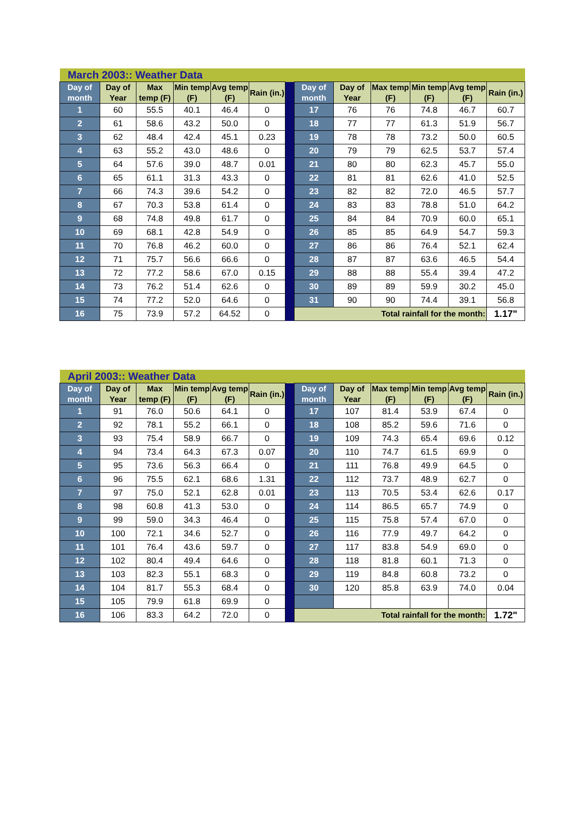| March 2003:: Weather Data | | | | | | | | | | | | |
| Day of month | Day of Year | Max temp (F) | Min temp (F) | Avg temp (F) | Rain (in.) | | Day of month | Day of Year | Max temp (F) | Min temp (F) | Avg temp (F) | Rain (in.) |
| 1 | 60 | 55.5 | 40.1 | 46.4 | 0 | | 17 | 76 | 76 | 74.8 | 46.7 | 60.7 |
| 2 | 61 | 58.6 | 43.2 | 50.0 | 0 | | 18 | 77 | 77 | 61.3 | 51.9 | 56.7 |
| 3 | 62 | 48.4 | 42.4 | 45.1 | 0.23 | | 19 | 78 | 78 | 73.2 | 50.0 | 60.5 |
| 4 | 63 | 55.2 | 43.0 | 48.6 | 0 | | 20 | 79 | 79 | 62.5 | 53.7 | 57.4 |
| 5 | 64 | 57.6 | 39.0 | 48.7 | 0.01 | | 21 | 80 | 80 | 62.3 | 45.7 | 55.0 |
| 6 | 65 | 61.1 | 31.3 | 43.3 | 0 | | 22 | 81 | 81 | 62.6 | 41.0 | 52.5 |
| 7 | 66 | 74.3 | 39.6 | 54.2 | 0 | | 23 | 82 | 82 | 72.0 | 46.5 | 57.7 |
| 8 | 67 | 70.3 | 53.8 | 61.4 | 0 | | 24 | 83 | 83 | 78.8 | 51.0 | 64.2 |
| 9 | 68 | 74.8 | 49.8 | 61.7 | 0 | | 25 | 84 | 84 | 70.9 | 60.0 | 65.1 |
| 10 | 69 | 68.1 | 42.8 | 54.9 | 0 | | 26 | 85 | 85 | 64.9 | 54.7 | 59.3 |
| 11 | 70 | 76.8 | 46.2 | 60.0 | 0 | | 27 | 86 | 86 | 76.4 | 52.1 | 62.4 |
| 12 | 71 | 75.7 | 56.6 | 66.6 | 0 | | 28 | 87 | 87 | 63.6 | 46.5 | 54.4 |
| 13 | 72 | 77.2 | 58.6 | 67.0 | 0.15 | | 29 | 88 | 88 | 55.4 | 39.4 | 47.2 |
| 14 | 73 | 76.2 | 51.4 | 62.6 | 0 | | 30 | 89 | 89 | 59.9 | 30.2 | 45.0 |
| 15 | 74 | 77.2 | 52.0 | 64.6 | 0 | | 31 | 90 | 90 | 74.4 | 39.1 | 56.8 |
| 16 | 75 | 73.9 | 57.2 | 64.52 | 0 | | Total rainfall for the month: | | | | | 1.17" |
| April 2003:: Weather Data | | | | | | | | | | | | |
| Day of month | Day of Year | Max temp (F) | Min temp (F) | Avg temp (F) | Rain (in.) | | Day of month | Day of Year | Max temp (F) | Min temp (F) | Avg temp (F) | Rain (in.) |
| 1 | 91 | 76.0 | 50.6 | 64.1 | 0 | | 17 | 107 | 81.4 | 53.9 | 67.4 | 0 |
| 2 | 92 | 78.1 | 55.2 | 66.1 | 0 | | 18 | 108 | 85.2 | 59.6 | 71.6 | 0 |
| 3 | 93 | 75.4 | 58.9 | 66.7 | 0 | | 19 | 109 | 74.3 | 65.4 | 69.6 | 0.12 |
| 4 | 94 | 73.4 | 64.3 | 67.3 | 0.07 | | 20 | 110 | 74.7 | 61.5 | 69.9 | 0 |
| 5 | 95 | 73.6 | 56.3 | 66.4 | 0 | | 21 | 111 | 76.8 | 49.9 | 64.5 | 0 |
| 6 | 96 | 75.5 | 62.1 | 68.6 | 1.31 | | 22 | 112 | 73.7 | 48.9 | 62.7 | 0 |
| 7 | 97 | 75.0 | 52.1 | 62.8 | 0.01 | | 23 | 113 | 70.5 | 53.4 | 62.6 | 0.17 |
| 8 | 98 | 60.8 | 41.3 | 53.0 | 0 | | 24 | 114 | 86.5 | 65.7 | 74.9 | 0 |
| 9 | 99 | 59.0 | 34.3 | 46.4 | 0 | | 25 | 115 | 75.8 | 57.4 | 67.0 | 0 |
| 10 | 100 | 72.1 | 34.6 | 52.7 | 0 | | 26 | 116 | 77.9 | 49.7 | 64.2 | 0 |
| 11 | 101 | 76.4 | 43.6 | 59.7 | 0 | | 27 | 117 | 83.8 | 54.9 | 69.0 | 0 |
| 12 | 102 | 80.4 | 49.4 | 64.6 | 0 | | 28 | 118 | 81.8 | 60.1 | 71.3 | 0 |
| 13 | 103 | 82.3 | 55.1 | 68.3 | 0 | | 29 | 119 | 84.8 | 60.8 | 73.2 | 0 |
| 14 | 104 | 81.7 | 55.3 | 68.4 | 0 | | 30 | 120 | 85.8 | 63.9 | 74.0 | 0.04 |
| 15 | 105 | 79.9 | 61.8 | 69.9 | 0 | | | | | | | |
| 16 | 106 | 83.3 | 64.2 | 72.0 | 0 | | Total rainfall for the month: | | | | | 1.72" |